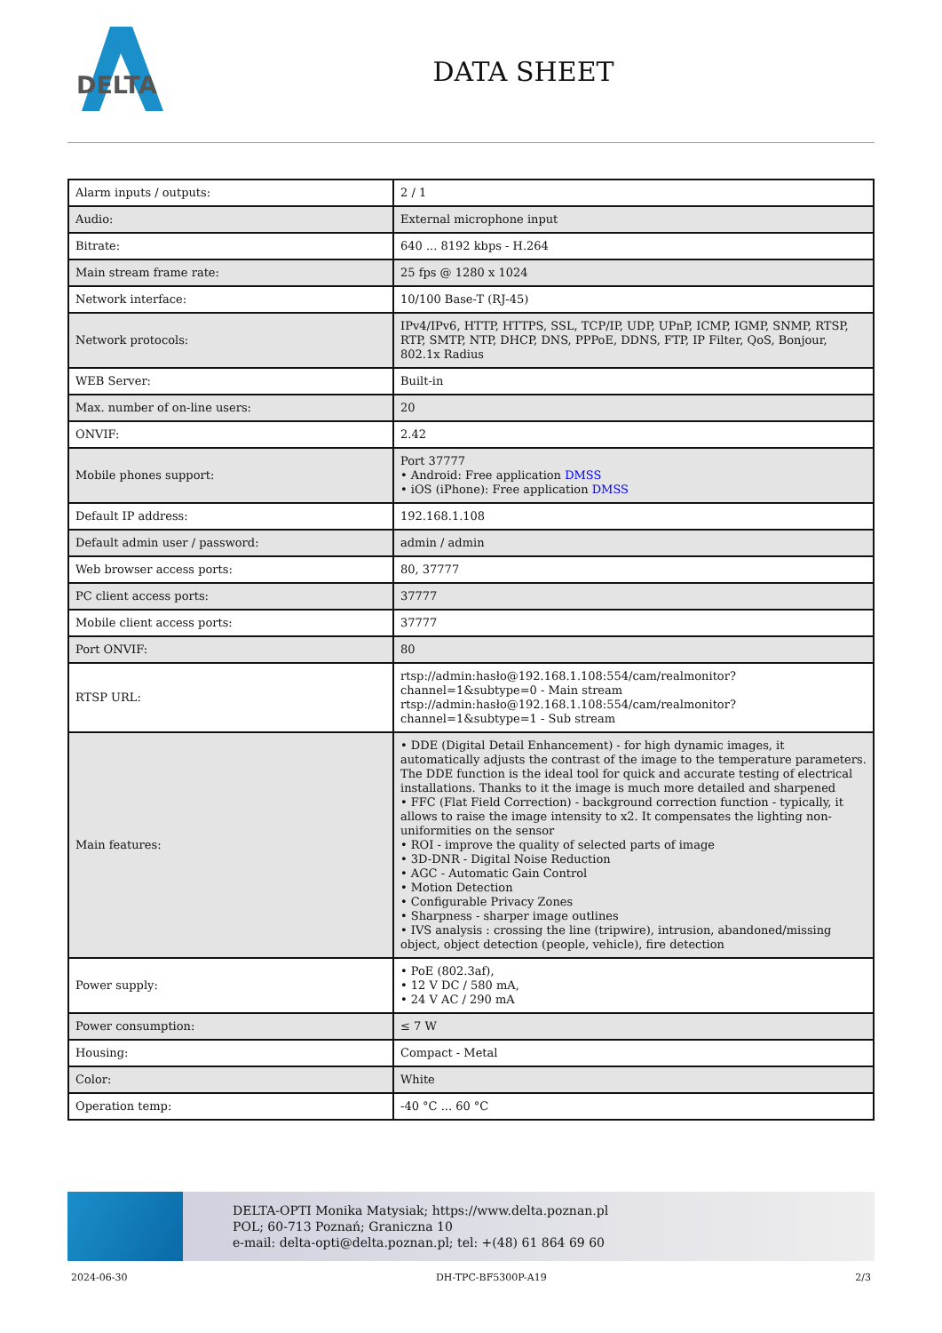DELTA
DATA SHEET
| Alarm inputs / outputs: | 2 / 1 |
| Audio: | External microphone input |
| Bitrate: | 640 ... 8192 kbps - H.264 |
| Main stream frame rate: | 25 fps @ 1280 x 1024 |
| Network interface: | 10/100 Base-T (RJ-45) |
| Network protocols: | IPv4/IPv6, HTTP, HTTPS, SSL, TCP/IP, UDP, UPnP, ICMP, IGMP, SNMP, RTSP, RTP, SMTP, NTP, DHCP, DNS, PPPoE, DDNS, FTP, IP Filter, QoS, Bonjour, 802.1x Radius |
| WEB Server: | Built-in |
| Max. number of on-line users: | 20 |
| ONVIF: | 2.42 |
| Mobile phones support: | Port 37777 • Android: Free application DMSS • iOS (iPhone): Free application DMSS |
| Default IP address: | 192.168.1.108 |
| Default admin user / password: | admin / admin |
| Web browser access ports: | 80, 37777 |
| PC client access ports: | 37777 |
| Mobile client access ports: | 37777 |
| Port ONVIF: | 80 |
| RTSP URL: | rtsp://admin:hasło@192.168.1.108:554/cam/realmonitor?channel=1&subtype=0 - Main stream rtsp://admin:hasło@192.168.1.108:554/cam/realmonitor?channel=1&subtype=1 - Sub stream |
| Main features: | • DDE (Digital Detail Enhancement) - for high dynamic images, it automatically adjusts the contrast of the image to the temperature parameters. The DDE function is the ideal tool for quick and accurate testing of electrical installations. Thanks to it the image is much more detailed and sharpened • FFC (Flat Field Correction) - background correction function - typically, it allows to raise the image intensity to x2. It compensates the lighting non-uniformities on the sensor • ROI - improve the quality of selected parts of image • 3D-DNR - Digital Noise Reduction • AGC - Automatic Gain Control • Motion Detection • Configurable Privacy Zones • Sharpness - sharper image outlines • IVS analysis : crossing the line (tripwire), intrusion, abandoned/missing object, object detection (people, vehicle), fire detection |
| Power supply: | • PoE (802.3af), • 12 V DC / 580 mA, • 24 V AC / 290 mA |
| Power consumption: | ≤ 7 W |
| Housing: | Compact - Metal |
| Color: | White |
| Operation temp: | -40 °C ... 60 °C |
DELTA-OPTI Monika Matysiak; https://www.delta.poznan.pl
POL; 60-713 Poznań; Graniczna 10
e-mail: delta-opti@delta.poznan.pl; tel: +(48) 61 864 69 60
2024-06-30 DH-TPC-BF5300P-A19 2/3